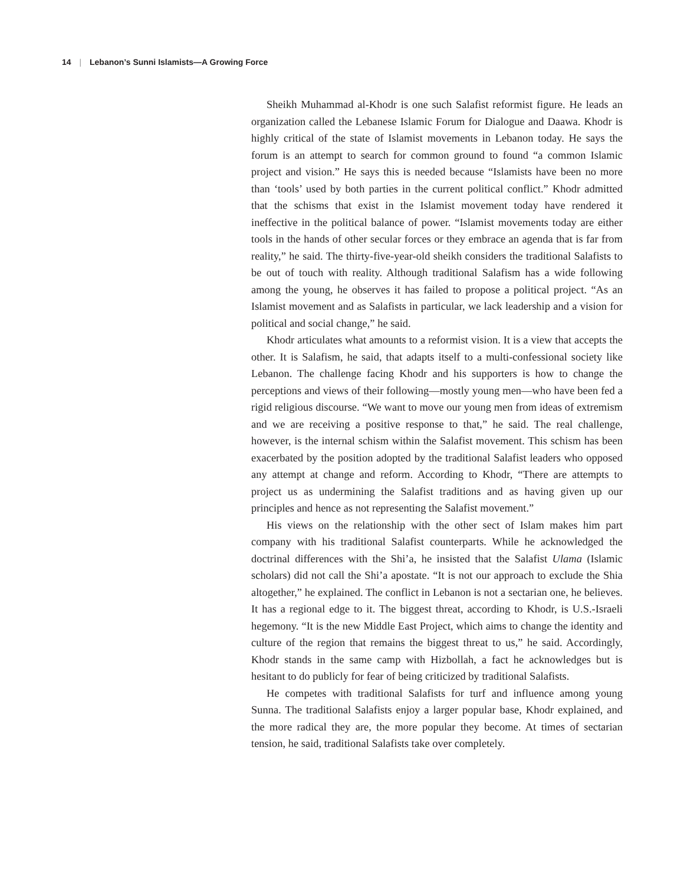14 | Lebanon’s Sunni Islamists—A Growing Force
Sheikh Muhammad al-Khodr is one such Salafist reformist figure. He leads an organization called the Lebanese Islamic Forum for Dialogue and Daawa. Khodr is highly critical of the state of Islamist movements in Lebanon today. He says the forum is an attempt to search for common ground to found “a common Islamic project and vision.” He says this is needed because “Islamists have been no more than ‘tools’ used by both parties in the current political conflict.” Khodr admitted that the schisms that exist in the Islamist movement today have rendered it ineffective in the political balance of power. “Islamist movements today are either tools in the hands of other secular forces or they embrace an agenda that is far from reality,” he said. The thirty-five-year-old sheikh considers the traditional Salafists to be out of touch with reality. Although traditional Salafism has a wide following among the young, he observes it has failed to propose a political project. “As an Islamist movement and as Salafists in particular, we lack leadership and a vision for political and social change,” he said.
Khodr articulates what amounts to a reformist vision. It is a view that accepts the other. It is Salafism, he said, that adapts itself to a multi-confessional society like Lebanon. The challenge facing Khodr and his supporters is how to change the perceptions and views of their following—mostly young men—who have been fed a rigid religious discourse. “We want to move our young men from ideas of extremism and we are receiving a positive response to that,” he said. The real challenge, however, is the internal schism within the Salafist movement. This schism has been exacerbated by the position adopted by the traditional Salafist leaders who opposed any attempt at change and reform. According to Khodr, “There are attempts to project us as undermining the Salafist traditions and as having given up our principles and hence as not representing the Salafist movement.”
His views on the relationship with the other sect of Islam makes him part company with his traditional Salafist counterparts. While he acknowledged the doctrinal differences with the Shi’a, he insisted that the Salafist Ulama (Islamic scholars) did not call the Shi’a apostate. “It is not our approach to exclude the Shia altogether,” he explained. The conflict in Lebanon is not a sectarian one, he believes. It has a regional edge to it. The biggest threat, according to Khodr, is U.S.-Israeli hegemony. “It is the new Middle East Project, which aims to change the identity and culture of the region that remains the biggest threat to us,” he said. Accordingly, Khodr stands in the same camp with Hizbollah, a fact he acknowledges but is hesitant to do publicly for fear of being criticized by traditional Salafists.
He competes with traditional Salafists for turf and influence among young Sunna. The traditional Salafists enjoy a larger popular base, Khodr explained, and the more radical they are, the more popular they become. At times of sectarian tension, he said, traditional Salafists take over completely.